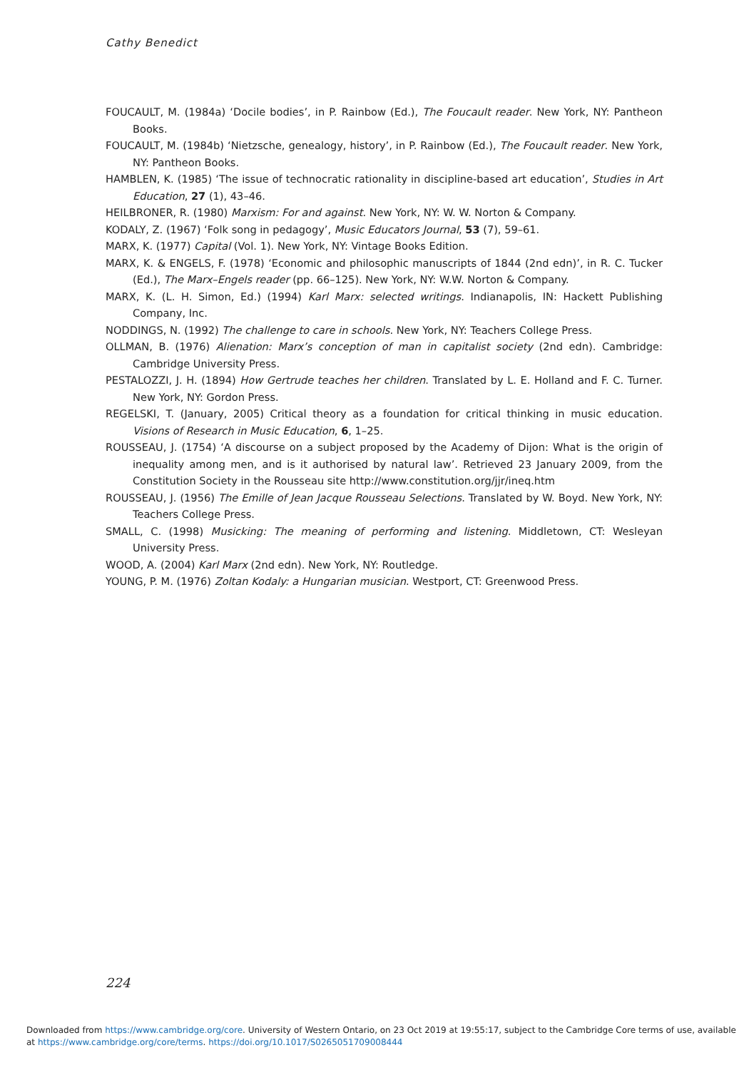Cathy Benedict
FOUCAULT, M. (1984a) ‘Docile bodies’, in P. Rainbow (Ed.), The Foucault reader. New York, NY: Pantheon Books.
FOUCAULT, M. (1984b) ‘Nietzsche, genealogy, history’, in P. Rainbow (Ed.), The Foucault reader. New York, NY: Pantheon Books.
HAMBLEN, K. (1985) ‘The issue of technocratic rationality in discipline-based art education’, Studies in Art Education, 27 (1), 43–46.
HEILBRONER, R. (1980) Marxism: For and against. New York, NY: W. W. Norton & Company.
KODALY, Z. (1967) ‘Folk song in pedagogy’, Music Educators Journal, 53 (7), 59–61.
MARX, K. (1977) Capital (Vol. 1). New York, NY: Vintage Books Edition.
MARX, K. & ENGELS, F. (1978) ‘Economic and philosophic manuscripts of 1844 (2nd edn)’, in R. C. Tucker (Ed.), The Marx–Engels reader (pp. 66–125). New York, NY: W.W. Norton & Company.
MARX, K. (L. H. Simon, Ed.) (1994) Karl Marx: selected writings. Indianapolis, IN: Hackett Publishing Company, Inc.
NODDINGS, N. (1992) The challenge to care in schools. New York, NY: Teachers College Press.
OLLMAN, B. (1976) Alienation: Marx’s conception of man in capitalist society (2nd edn). Cambridge: Cambridge University Press.
PESTALOZZI, J. H. (1894) How Gertrude teaches her children. Translated by L. E. Holland and F. C. Turner. New York, NY: Gordon Press.
REGELSKI, T. (January, 2005) Critical theory as a foundation for critical thinking in music education. Visions of Research in Music Education, 6, 1–25.
ROUSSEAU, J. (1754) ‘A discourse on a subject proposed by the Academy of Dijon: What is the origin of inequality among men, and is it authorised by natural law’. Retrieved 23 January 2009, from the Constitution Society in the Rousseau site http://www.constitution.org/jjr/ineq.htm
ROUSSEAU, J. (1956) The Emille of Jean Jacque Rousseau Selections. Translated by W. Boyd. New York, NY: Teachers College Press.
SMALL, C. (1998) Musicking: The meaning of performing and listening. Middletown, CT: Wesleyan University Press.
WOOD, A. (2004) Karl Marx (2nd edn). New York, NY: Routledge.
YOUNG, P. M. (1976) Zoltan Kodaly: a Hungarian musician. Westport, CT: Greenwood Press.
224
Downloaded from https://www.cambridge.org/core. University of Western Ontario, on 23 Oct 2019 at 19:55:17, subject to the Cambridge Core terms of use, available at https://www.cambridge.org/core/terms. https://doi.org/10.1017/S0265051709008444